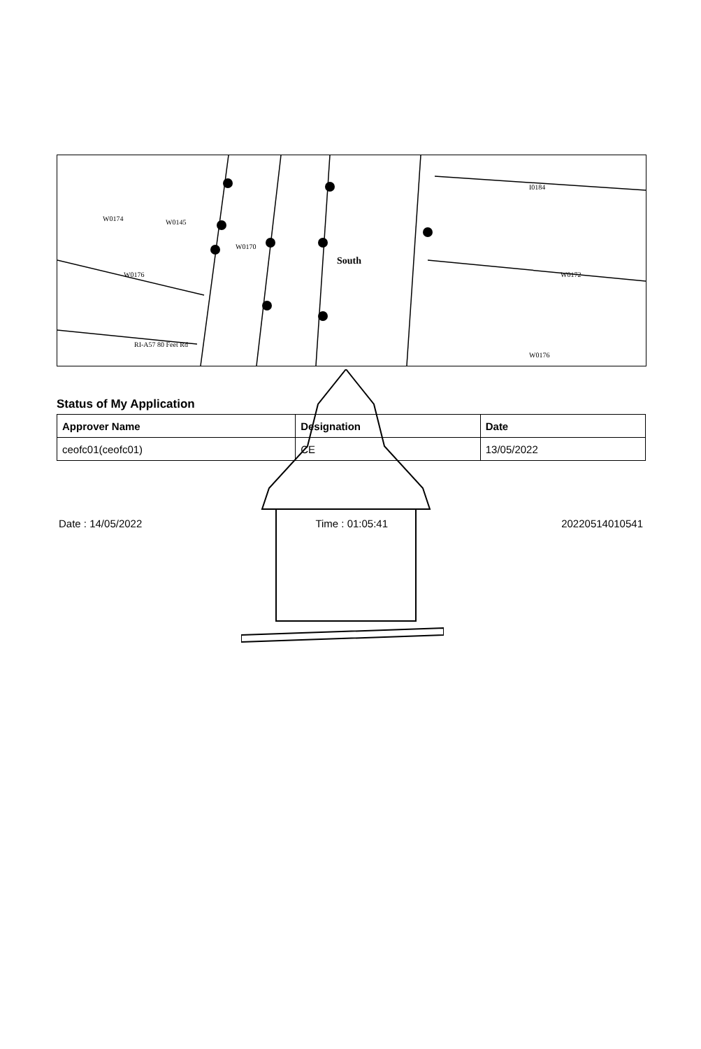W0174 W0145
W0170
South
W0176
I0184
W0172
W0176
RI-A57 80 Feet Rd
Status of My Application
| Approver Name | Designation | Date |
| --- | --- | --- |
| ceofc01(ceofc01) | CE | 13/05/2022 |
Date : 14/05/2022 Time : 01:05:41 20220514010541